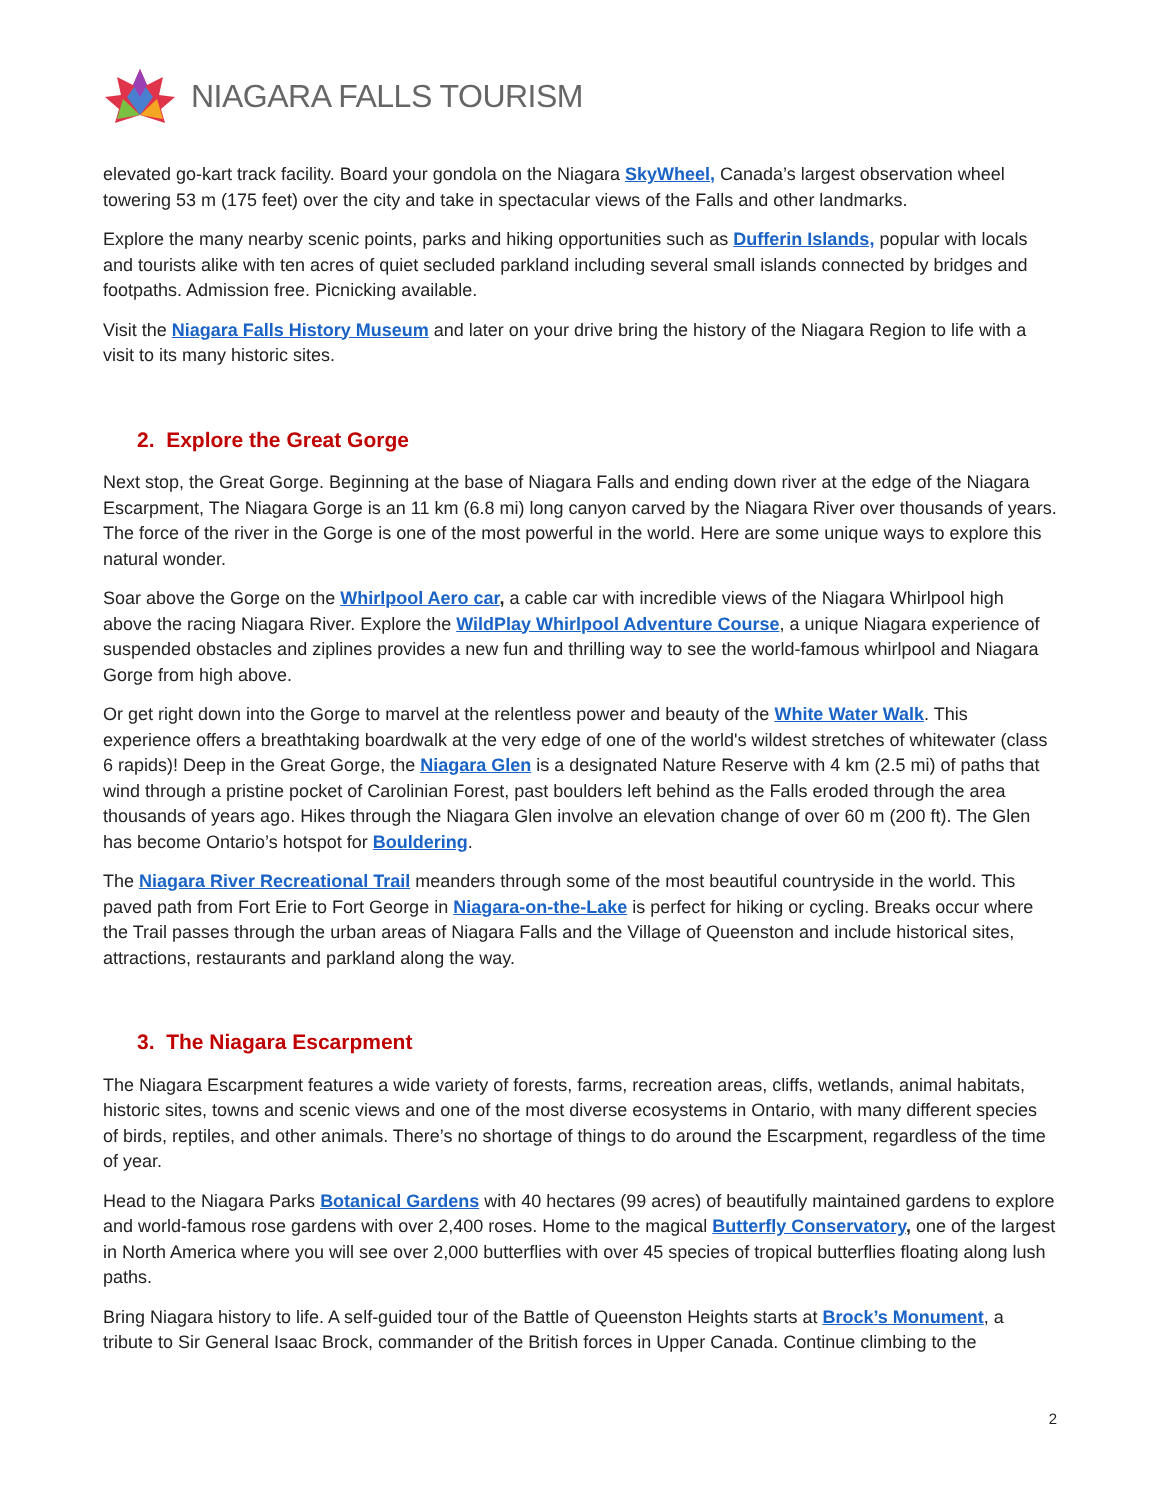NIAGARA FALLS TOURISM
elevated go-kart track facility. Board your gondola on the Niagara SkyWheel, Canada’s largest observation wheel towering 53 m (175 feet) over the city and take in spectacular views of the Falls and other landmarks.
Explore the many nearby scenic points, parks and hiking opportunities such as Dufferin Islands, popular with locals and tourists alike with ten acres of quiet secluded parkland including several small islands connected by bridges and footpaths. Admission free. Picnicking available.
Visit the Niagara Falls History Museum and later on your drive bring the history of the Niagara Region to life with a visit to its many historic sites.
2. Explore the Great Gorge
Next stop, the Great Gorge. Beginning at the base of Niagara Falls and ending down river at the edge of the Niagara Escarpment, The Niagara Gorge is an 11 km (6.8 mi) long canyon carved by the Niagara River over thousands of years. The force of the river in the Gorge is one of the most powerful in the world. Here are some unique ways to explore this natural wonder.
Soar above the Gorge on the Whirlpool Aero car, a cable car with incredible views of the Niagara Whirlpool high above the racing Niagara River. Explore the WildPlay Whirlpool Adventure Course, a unique Niagara experience of suspended obstacles and ziplines provides a new fun and thrilling way to see the world-famous whirlpool and Niagara Gorge from high above.
Or get right down into the Gorge to marvel at the relentless power and beauty of the White Water Walk. This experience offers a breathtaking boardwalk at the very edge of one of the world's wildest stretches of whitewater (class 6 rapids)! Deep in the Great Gorge, the Niagara Glen is a designated Nature Reserve with 4 km (2.5 mi) of paths that wind through a pristine pocket of Carolinian Forest, past boulders left behind as the Falls eroded through the area thousands of years ago. Hikes through the Niagara Glen involve an elevation change of over 60 m (200 ft). The Glen has become Ontario’s hotspot for Bouldering.
The Niagara River Recreational Trail meanders through some of the most beautiful countryside in the world. This paved path from Fort Erie to Fort George in Niagara-on-the-Lake is perfect for hiking or cycling. Breaks occur where the Trail passes through the urban areas of Niagara Falls and the Village of Queenston and include historical sites, attractions, restaurants and parkland along the way.
3. The Niagara Escarpment
The Niagara Escarpment features a wide variety of forests, farms, recreation areas, cliffs, wetlands, animal habitats, historic sites, towns and scenic views and one of the most diverse ecosystems in Ontario, with many different species of birds, reptiles, and other animals. There’s no shortage of things to do around the Escarpment, regardless of the time of year.
Head to the Niagara Parks Botanical Gardens with 40 hectares (99 acres) of beautifully maintained gardens to explore and world-famous rose gardens with over 2,400 roses. Home to the magical Butterfly Conservatory, one of the largest in North America where you will see over 2,000 butterflies with over 45 species of tropical butterflies floating along lush paths.
Bring Niagara history to life. A self-guided tour of the Battle of Queenston Heights starts at Brock’s Monument, a tribute to Sir General Isaac Brock, commander of the British forces in Upper Canada. Continue climbing to the
2